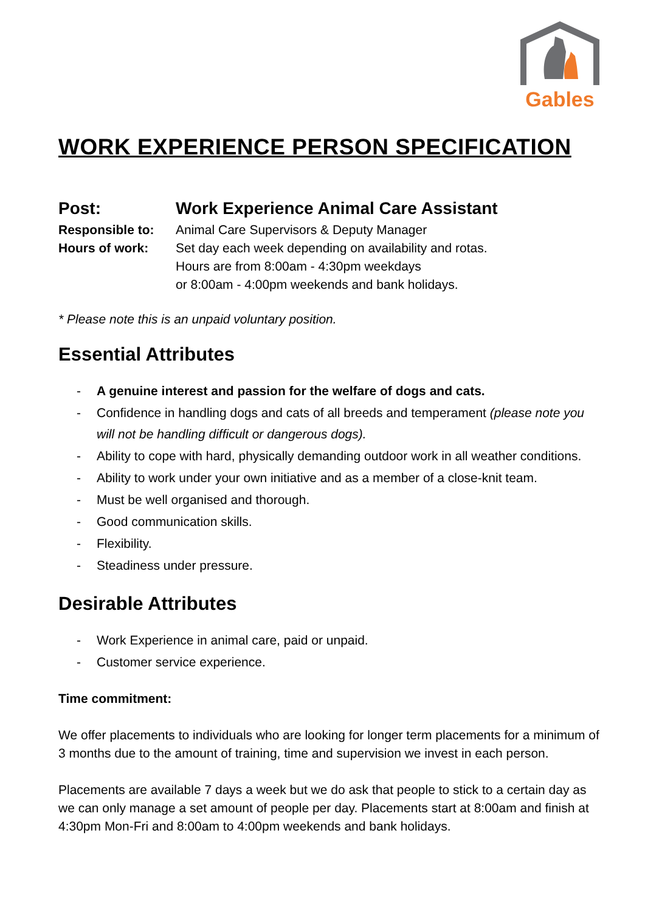Gables
WORK EXPERIENCE PERSON SPECIFICATION
Post: Work Experience Animal Care Assistant
Responsible to: Animal Care Supervisors & Deputy Manager
Hours of work: Set day each week depending on availability and rotas.
Hours are from 8:00am - 4:30pm weekdays
or 8:00am - 4:00pm weekends and bank holidays.
* Please note this is an unpaid voluntary position.
Essential Attributes
- A genuine interest and passion for the welfare of dogs and cats.
- Confidence in handling dogs and cats of all breeds and temperament (please note you will not be handling difficult or dangerous dogs).
- Ability to cope with hard, physically demanding outdoor work in all weather conditions.
- Ability to work under your own initiative and as a member of a close-knit team.
- Must be well organised and thorough.
- Good communication skills.
- Flexibility.
- Steadiness under pressure.
Desirable Attributes
- Work Experience in animal care, paid or unpaid.
- Customer service experience.
Time commitment:
We offer placements to individuals who are looking for longer term placements for a minimum of 3 months due to the amount of training, time and supervision we invest in each person.
Placements are available 7 days a week but we do ask that people to stick to a certain day as we can only manage a set amount of people per day. Placements start at 8:00am and finish at 4:30pm Mon-Fri and 8:00am to 4:00pm weekends and bank holidays.